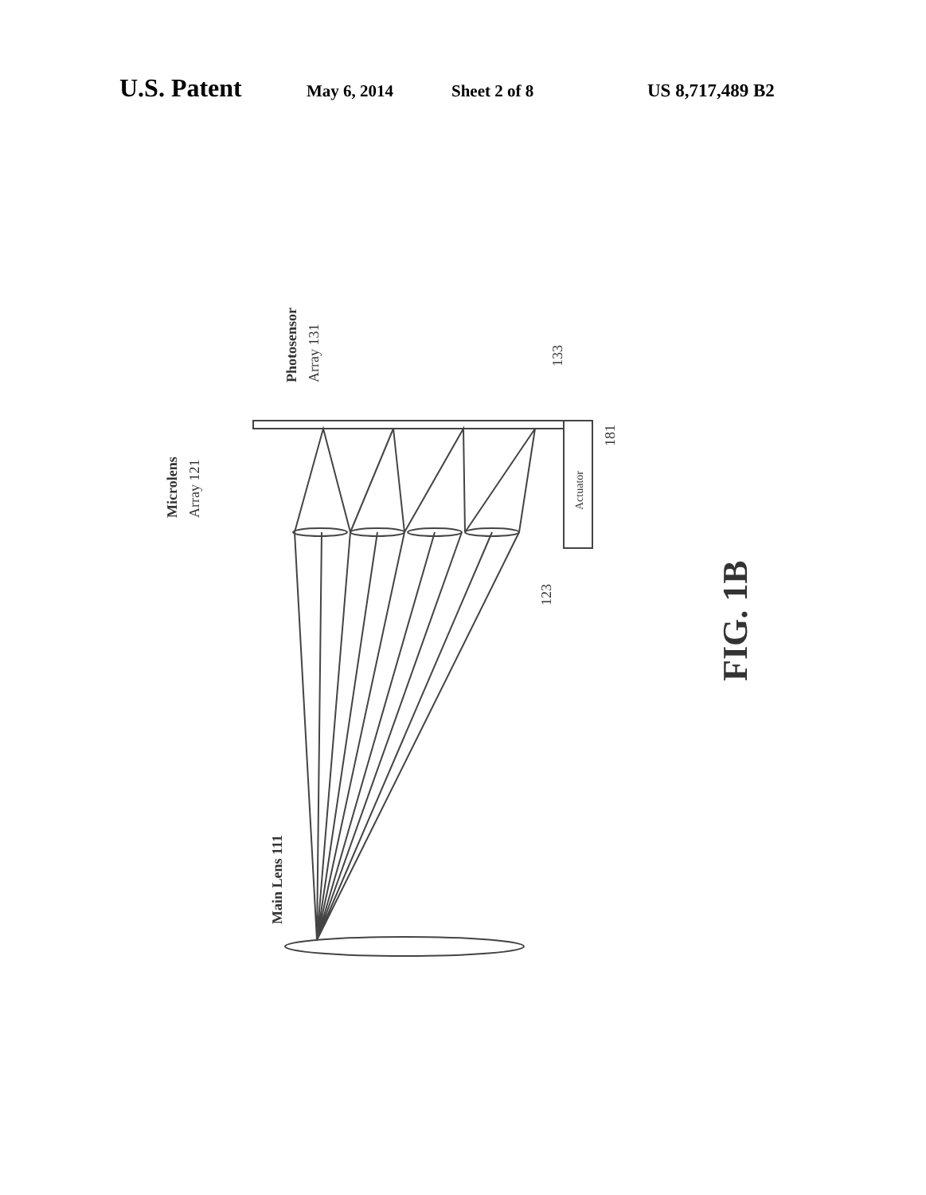U.S. Patent May 6, 2014 Sheet 2 of 8 US 8,717,489 B2
Photosensor
Array 131
Microlens
Array 121
133
181
Actuator
123
Main Lens 111
FIG. 1B